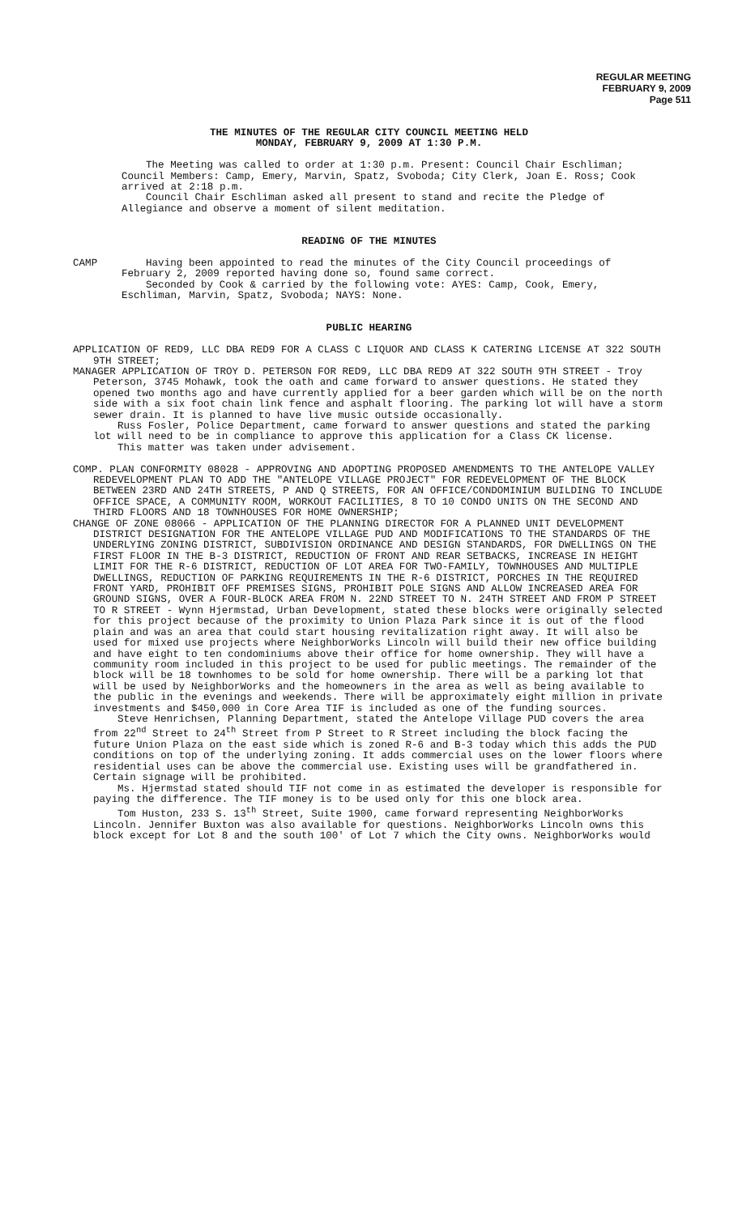REGULAR MEETING
FEBRUARY 9, 2009
Page 511
THE MINUTES OF THE REGULAR CITY COUNCIL MEETING HELD
MONDAY, FEBRUARY 9, 2009 AT 1:30 P.M.
The Meeting was called to order at 1:30 p.m. Present: Council Chair Eschliman; Council Members: Camp, Emery, Marvin, Spatz, Svoboda; City Clerk, Joan E. Ross; Cook arrived at 2:18 p.m.
Council Chair Eschliman asked all present to stand and recite the Pledge of Allegiance and observe a moment of silent meditation.
READING OF THE MINUTES
CAMP Having been appointed to read the minutes of the City Council proceedings of February 2, 2009 reported having done so, found same correct.
Seconded by Cook & carried by the following vote: AYES: Camp, Cook, Emery, Eschliman, Marvin, Spatz, Svoboda; NAYS: None.
PUBLIC HEARING
APPLICATION OF RED9, LLC DBA RED9 FOR A CLASS C LIQUOR AND CLASS K CATERING LICENSE AT 322 SOUTH 9TH STREET;
MANAGER APPLICATION OF TROY D. PETERSON FOR RED9, LLC DBA RED9 AT 322 SOUTH 9TH STREET - Troy Peterson, 3745 Mohawk, took the oath and came forward to answer questions. He stated they opened two months ago and have currently applied for a beer garden which will be on the north side with a six foot chain link fence and asphalt flooring. The parking lot will have a storm sewer drain. It is planned to have live music outside occasionally.
Russ Fosler, Police Department, came forward to answer questions and stated the parking lot will need to be in compliance to approve this application for a Class CK license.
This matter was taken under advisement.
COMP. PLAN CONFORMITY 08028 - APPROVING AND ADOPTING PROPOSED AMENDMENTS TO THE ANTELOPE VALLEY REDEVELOPMENT PLAN TO ADD THE "ANTELOPE VILLAGE PROJECT" FOR REDEVELOPMENT OF THE BLOCK BETWEEN 23RD AND 24TH STREETS, P AND Q STREETS, FOR AN OFFICE/CONDOMINIUM BUILDING TO INCLUDE OFFICE SPACE, A COMMUNITY ROOM, WORKOUT FACILITIES, 8 TO 10 CONDO UNITS ON THE SECOND AND THIRD FLOORS AND 18 TOWNHOUSES FOR HOME OWNERSHIP;
CHANGE OF ZONE 08066 - APPLICATION OF THE PLANNING DIRECTOR FOR A PLANNED UNIT DEVELOPMENT DISTRICT DESIGNATION FOR THE ANTELOPE VILLAGE PUD AND MODIFICATIONS TO THE STANDARDS OF THE UNDERLYING ZONING DISTRICT, SUBDIVISION ORDINANCE AND DESIGN STANDARDS, FOR DWELLINGS ON THE FIRST FLOOR IN THE B-3 DISTRICT, REDUCTION OF FRONT AND REAR SETBACKS, INCREASE IN HEIGHT LIMIT FOR THE R-6 DISTRICT, REDUCTION OF LOT AREA FOR TWO-FAMILY, TOWNHOUSES AND MULTIPLE DWELLINGS, REDUCTION OF PARKING REQUIREMENTS IN THE R-6 DISTRICT, PORCHES IN THE REQUIRED FRONT YARD, PROHIBIT OFF PREMISES SIGNS, PROHIBIT POLE SIGNS AND ALLOW INCREASED AREA FOR GROUND SIGNS, OVER A FOUR-BLOCK AREA FROM N. 22ND STREET TO N. 24TH STREET AND FROM P STREET TO R STREET - Wynn Hjermstad, Urban Development, stated these blocks were originally selected for this project because of the proximity to Union Plaza Park since it is out of the flood plain and was an area that could start housing revitalization right away. It will also be used for mixed use projects where NeighborWorks Lincoln will build their new office building and have eight to ten condominiums above their office for home ownership. They will have a community room included in this project to be used for public meetings. The remainder of the block will be 18 townhomes to be sold for home ownership. There will be a parking lot that will be used by NeighborWorks and the homeowners in the area as well as being available to the public in the evenings and weekends. There will be approximately eight million in private investments and $450,000 in Core Area TIF is included as one of the funding sources.
Steve Henrichsen, Planning Department, stated the Antelope Village PUD covers the area from 22<sup>nd</sup> Street to 24<sup>th</sup> Street from P Street to R Street including the block facing the future Union Plaza on the east side which is zoned R-6 and B-3 today which this adds the PUD conditions on top of the underlying zoning. It adds commercial uses on the lower floors where residential uses can be above the commercial use. Existing uses will be grandfathered in. Certain signage will be prohibited.
Ms. Hjermstad stated should TIF not come in as estimated the developer is responsible for paying the difference. The TIF money is to be used only for this one block area.
Tom Huston, 233 S. 13<sup>th</sup> Street, Suite 1900, came forward representing NeighborWorks Lincoln. Jennifer Buxton was also available for questions. NeighborWorks Lincoln owns this block except for Lot 8 and the south 100' of Lot 7 which the City owns. NeighborWorks would